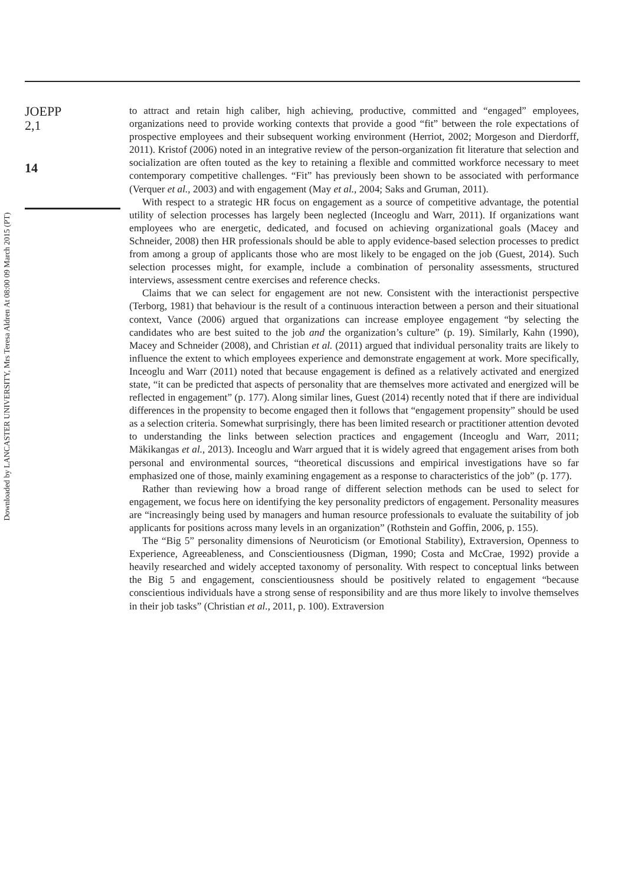Downloaded by LANCASTER UNIVERSITY, Mrs Teresa Aldren At 08:00 09 March 2015 (PT)
JOEPP
2,1
14
to attract and retain high caliber, high achieving, productive, committed and “engaged” employees, organizations need to provide working contexts that provide a good “fit” between the role expectations of prospective employees and their subsequent working environment (Herriot, 2002; Morgeson and Dierdorff, 2011). Kristof (2006) noted in an integrative review of the person-organization fit literature that selection and socialization are often touted as the key to retaining a flexible and committed workforce necessary to meet contemporary competitive challenges. “Fit” has previously been shown to be associated with performance (Verquer et al., 2003) and with engagement (May et al., 2004; Saks and Gruman, 2011).
With respect to a strategic HR focus on engagement as a source of competitive advantage, the potential utility of selection processes has largely been neglected (Inceoglu and Warr, 2011). If organizations want employees who are energetic, dedicated, and focused on achieving organizational goals (Macey and Schneider, 2008) then HR professionals should be able to apply evidence-based selection processes to predict from among a group of applicants those who are most likely to be engaged on the job (Guest, 2014). Such selection processes might, for example, include a combination of personality assessments, structured interviews, assessment centre exercises and reference checks.
Claims that we can select for engagement are not new. Consistent with the interactionist perspective (Terborg, 1981) that behaviour is the result of a continuous interaction between a person and their situational context, Vance (2006) argued that organizations can increase employee engagement “by selecting the candidates who are best suited to the job and the organization’s culture” (p. 19). Similarly, Kahn (1990), Macey and Schneider (2008), and Christian et al. (2011) argued that individual personality traits are likely to influence the extent to which employees experience and demonstrate engagement at work. More specifically, Inceoglu and Warr (2011) noted that because engagement is defined as a relatively activated and energized state, “it can be predicted that aspects of personality that are themselves more activated and energized will be reflected in engagement” (p. 177). Along similar lines, Guest (2014) recently noted that if there are individual differences in the propensity to become engaged then it follows that “engagement propensity” should be used as a selection criteria. Somewhat surprisingly, there has been limited research or practitioner attention devoted to understanding the links between selection practices and engagement (Inceoglu and Warr, 2011; Mäkikangas et al., 2013). Inceoglu and Warr argued that it is widely agreed that engagement arises from both personal and environmental sources, “theoretical discussions and empirical investigations have so far emphasized one of those, mainly examining engagement as a response to characteristics of the job” (p. 177).
Rather than reviewing how a broad range of different selection methods can be used to select for engagement, we focus here on identifying the key personality predictors of engagement. Personality measures are “increasingly being used by managers and human resource professionals to evaluate the suitability of job applicants for positions across many levels in an organization” (Rothstein and Goffin, 2006, p. 155).
The “Big 5” personality dimensions of Neuroticism (or Emotional Stability), Extraversion, Openness to Experience, Agreeableness, and Conscientiousness (Digman, 1990; Costa and McCrae, 1992) provide a heavily researched and widely accepted taxonomy of personality. With respect to conceptual links between the Big 5 and engagement, conscientiousness should be positively related to engagement “because conscientious individuals have a strong sense of responsibility and are thus more likely to involve themselves in their job tasks” (Christian et al., 2011, p. 100). Extraversion